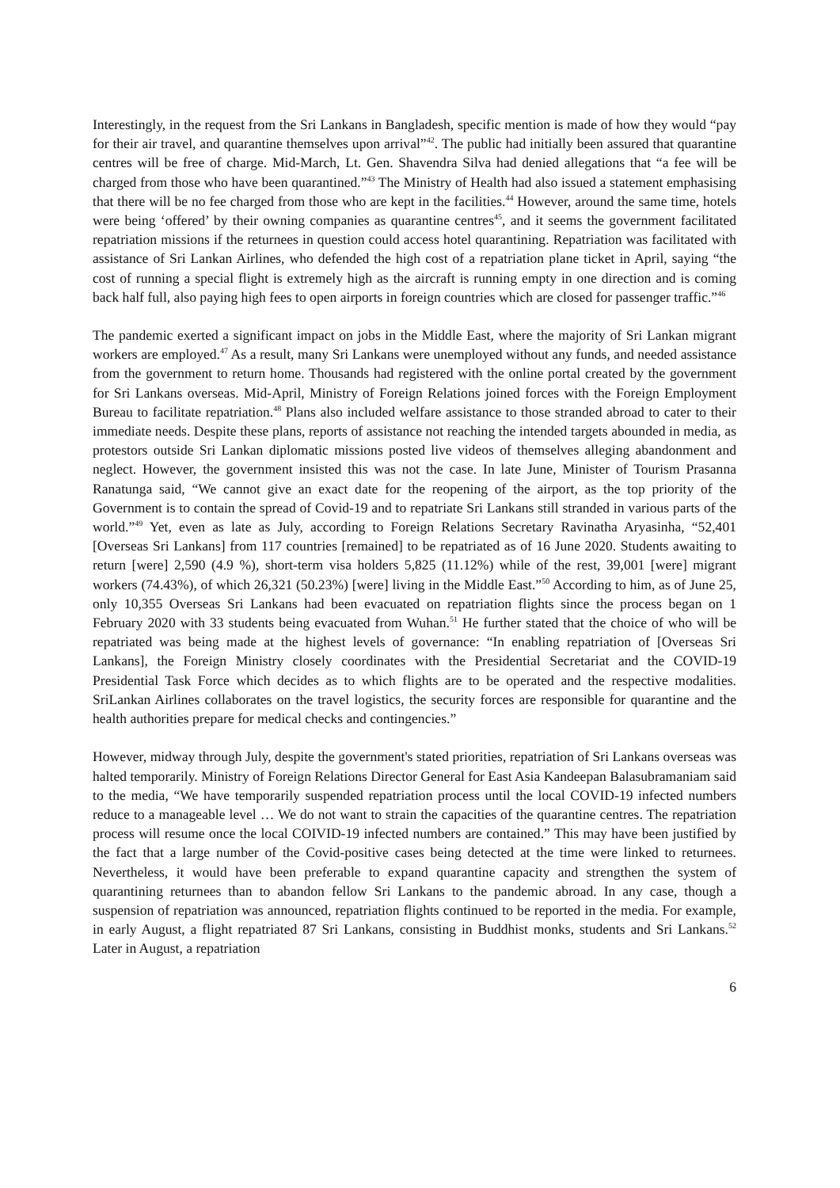Interestingly, in the request from the Sri Lankans in Bangladesh, specific mention is made of how they would “pay for their air travel, and quarantine themselves upon arrival”<sup>42</sup>. The public had initially been assured that quarantine centres will be free of charge. Mid-March, Lt. Gen. Shavendra Silva had denied allegations that “a fee will be charged from those who have been quarantined.”<sup>43</sup> The Ministry of Health had also issued a statement emphasising that there will be no fee charged from those who are kept in the facilities.<sup>44</sup> However, around the same time, hotels were being ‘offered’ by their owning companies as quarantine centres<sup>45</sup>, and it seems the government facilitated repatriation missions if the returnees in question could access hotel quarantining. Repatriation was facilitated with assistance of Sri Lankan Airlines, who defended the high cost of a repatriation plane ticket in April, saying “the cost of running a special flight is extremely high as the aircraft is running empty in one direction and is coming back half full, also paying high fees to open airports in foreign countries which are closed for passenger traffic.”<sup>46</sup>
The pandemic exerted a significant impact on jobs in the Middle East, where the majority of Sri Lankan migrant workers are employed.<sup>47</sup> As a result, many Sri Lankans were unemployed without any funds, and needed assistance from the government to return home. Thousands had registered with the online portal created by the government for Sri Lankans overseas. Mid-April, Ministry of Foreign Relations joined forces with the Foreign Employment Bureau to facilitate repatriation.<sup>48</sup> Plans also included welfare assistance to those stranded abroad to cater to their immediate needs. Despite these plans, reports of assistance not reaching the intended targets abounded in media, as protestors outside Sri Lankan diplomatic missions posted live videos of themselves alleging abandonment and neglect. However, the government insisted this was not the case. In late June, Minister of Tourism Prasanna Ranatunga said, “We cannot give an exact date for the reopening of the airport, as the top priority of the Government is to contain the spread of Covid-19 and to repatriate Sri Lankans still stranded in various parts of the world.”<sup>49</sup> Yet, even as late as July, according to Foreign Relations Secretary Ravinatha Aryasinha, “52,401 [Overseas Sri Lankans] from 117 countries [remained] to be repatriated as of 16 June 2020. Students awaiting to return [were] 2,590 (4.9 %), short-term visa holders 5,825 (11.12%) while of the rest, 39,001 [were] migrant workers (74.43%), of which 26,321 (50.23%) [were] living in the Middle East.”<sup>50</sup> According to him, as of June 25, only 10,355 Overseas Sri Lankans had been evacuated on repatriation flights since the process began on 1 February 2020 with 33 students being evacuated from Wuhan.<sup>51</sup> He further stated that the choice of who will be repatriated was being made at the highest levels of governance: “In enabling repatriation of [Overseas Sri Lankans], the Foreign Ministry closely coordinates with the Presidential Secretariat and the COVID-19 Presidential Task Force which decides as to which flights are to be operated and the respective modalities. SriLankan Airlines collaborates on the travel logistics, the security forces are responsible for quarantine and the health authorities prepare for medical checks and contingencies.”
However, midway through July, despite the government's stated priorities, repatriation of Sri Lankans overseas was halted temporarily. Ministry of Foreign Relations Director General for East Asia Kandeepan Balasubramaniam said to the media, “We have temporarily suspended repatriation process until the local COVID-19 infected numbers reduce to a manageable level … We do not want to strain the capacities of the quarantine centres. The repatriation process will resume once the local COIVID-19 infected numbers are contained.” This may have been justified by the fact that a large number of the Covid-positive cases being detected at the time were linked to returnees. Nevertheless, it would have been preferable to expand quarantine capacity and strengthen the system of quarantining returnees than to abandon fellow Sri Lankans to the pandemic abroad. In any case, though a suspension of repatriation was announced, repatriation flights continued to be reported in the media. For example, in early August, a flight repatriated 87 Sri Lankans, consisting in Buddhist monks, students and Sri Lankans.<sup>52</sup> Later in August, a repatriation
6